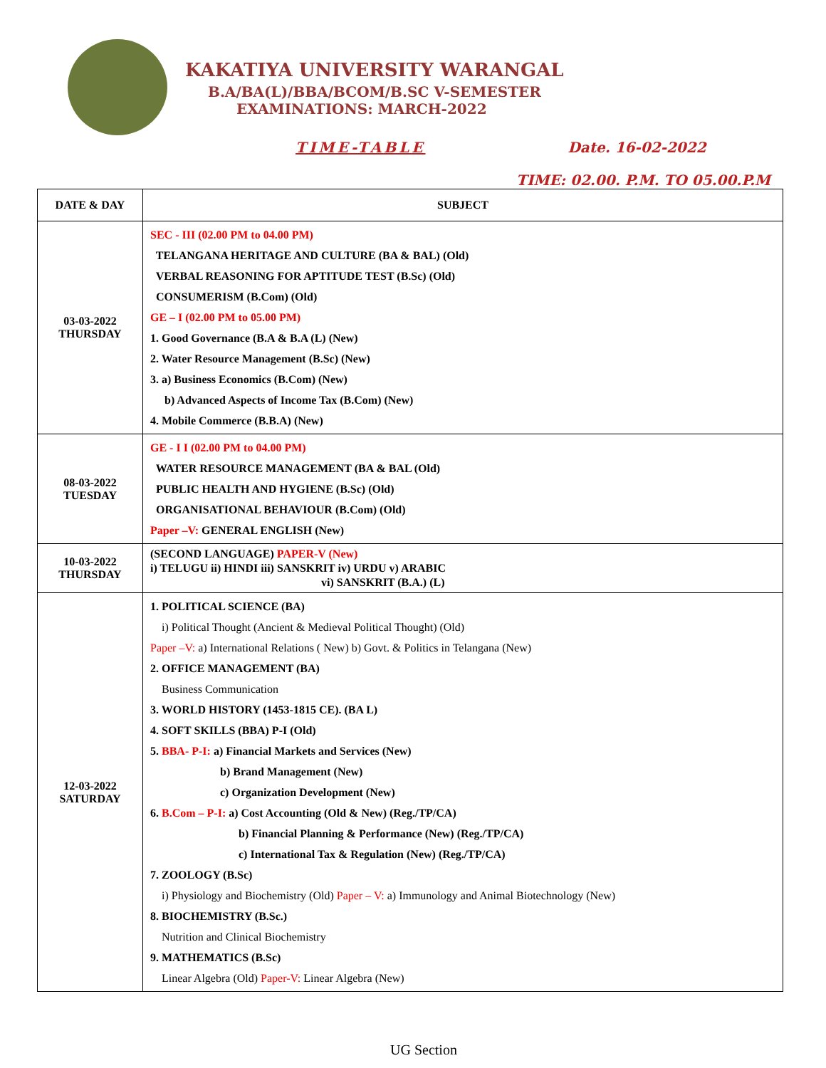KAKATIYA UNIVERSITY WARANGAL
B.A/BA(L)/BBA/BCOM/B.SC V-SEMESTER
EXAMINATIONS: MARCH-2022
TIME-TABLE Date. 16-02-2022
TIME: 02.00. P.M. TO 05.00.P.M
| DATE & DAY | SUBJECT |
| --- | --- |
| 03-03-2022 THURSDAY | SEC - III (02.00 PM to 04.00 PM) TELANGANA HERITAGE AND CULTURE (BA & BAL) (Old) VERBAL REASONING FOR APTITUDE TEST (B.Sc) (Old) CONSUMERISM (B.Com) (Old) GE – I (02.00 PM to 05.00 PM) 1. Good Governance (B.A & B.A (L) (New) 2. Water Resource Management (B.Sc) (New) 3. a) Business Economics (B.Com) (New) b) Advanced Aspects of Income Tax (B.Com) (New) 4. Mobile Commerce (B.B.A) (New) |
| 08-03-2022 TUESDAY | GE - I I (02.00 PM to 04.00 PM) WATER RESOURCE MANAGEMENT (BA & BAL (Old) PUBLIC HEALTH AND HYGIENE (B.Sc) (Old) ORGANISATIONAL BEHAVIOUR (B.Com) (Old) Paper –V: GENERAL ENGLISH (New) |
| 10-03-2022 THURSDAY | (SECOND LANGUAGE) PAPER-V (New) i) TELUGU ii) HINDI iii) SANSKRIT iv) URDU v) ARABIC vi) SANSKRIT (B.A.) (L) |
| 12-03-2022 SATURDAY | 1. POLITICAL SCIENCE (BA) i) Political Thought (Ancient & Medieval Political Thought) (Old) Paper –V: a) International Relations ( New) b) Govt. & Politics in Telangana (New) 2. OFFICE MANAGEMENT (BA) Business Communication 3. WORLD HISTORY (1453-1815 CE). (BA L) 4. SOFT SKILLS (BBA) P-I (Old) 5. BBA- P-I: a) Financial Markets and Services (New) b) Brand Management (New) c) Organization Development (New) 6. B.Com – P-I: a) Cost Accounting (Old & New) (Reg./TP/CA) b) Financial Planning & Performance (New) (Reg./TP/CA) c) International Tax & Regulation (New) (Reg./TP/CA) 7. ZOOLOGY (B.Sc) i) Physiology and Biochemistry (Old) Paper – V: a) Immunology and Animal Biotechnology (New) 8. BIOCHEMISTRY (B.Sc.) Nutrition and Clinical Biochemistry 9. MATHEMATICS (B.Sc) Linear Algebra (Old) Paper-V: Linear Algebra (New) |
UG Section